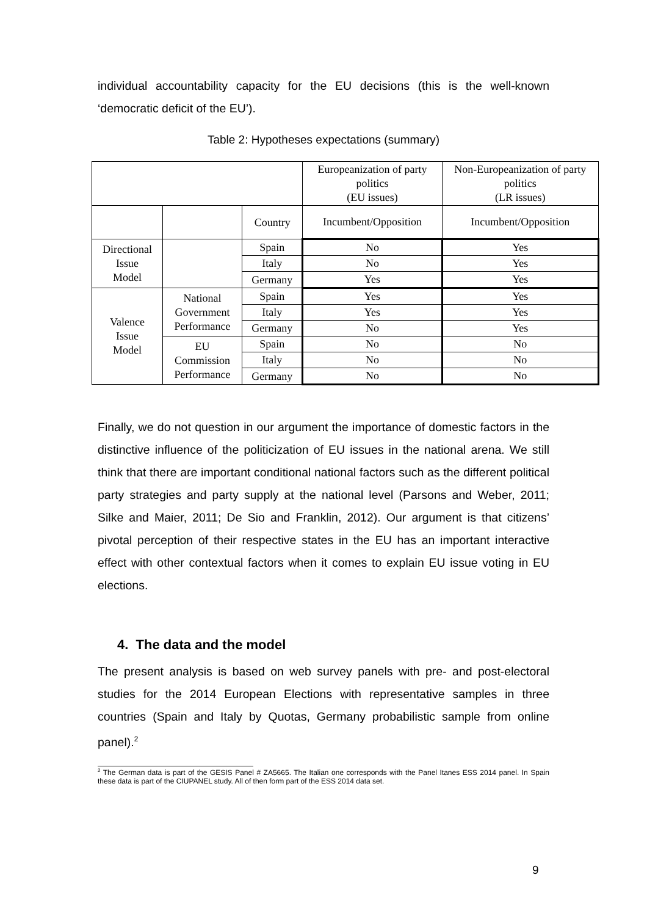individual accountability capacity for the EU decisions (this is the well-known ‘democratic deficit of the EU’).
Table 2: Hypotheses expectations (summary)
| | | | Europeanization of party politics (EU issues) | Non-Europeanization of party politics (LR issues) |
| | | Country | Incumbent/Opposition | Incumbent/Opposition |
| Directional Issue Model | | Spain | No | Yes |
| | | Italy | No | Yes |
| | | Germany | Yes | Yes |
| Valence Issue Model | National Government Performance | Spain | Yes | Yes |
| | | Italy | Yes | Yes |
| | | Germany | No | Yes |
| | EU Commission Performance | Spain | No | No |
| | | Italy | No | No |
| | | Germany | No | No |
Finally, we do not question in our argument the importance of domestic factors in the distinctive influence of the politicization of EU issues in the national arena. We still think that there are important conditional national factors such as the different political party strategies and party supply at the national level (Parsons and Weber, 2011; Silke and Maier, 2011; De Sio and Franklin, 2012). Our argument is that citizens’ pivotal perception of their respective states in the EU has an important interactive effect with other contextual factors when it comes to explain EU issue voting in EU elections.
4. The data and the model
The present analysis is based on web survey panels with pre- and post-electoral studies for the 2014 European Elections with representative samples in three countries (Spain and Italy by Quotas, Germany probabilistic sample from online panel).<sup>2</sup>
<sup>2</sup> The German data is part of the GESIS Panel # ZA5665. The Italian one corresponds with the Panel Itanes ESS 2014 panel. In Spain these data is part of the CIUPANEL study. All of then form part of the ESS 2014 data set.
9